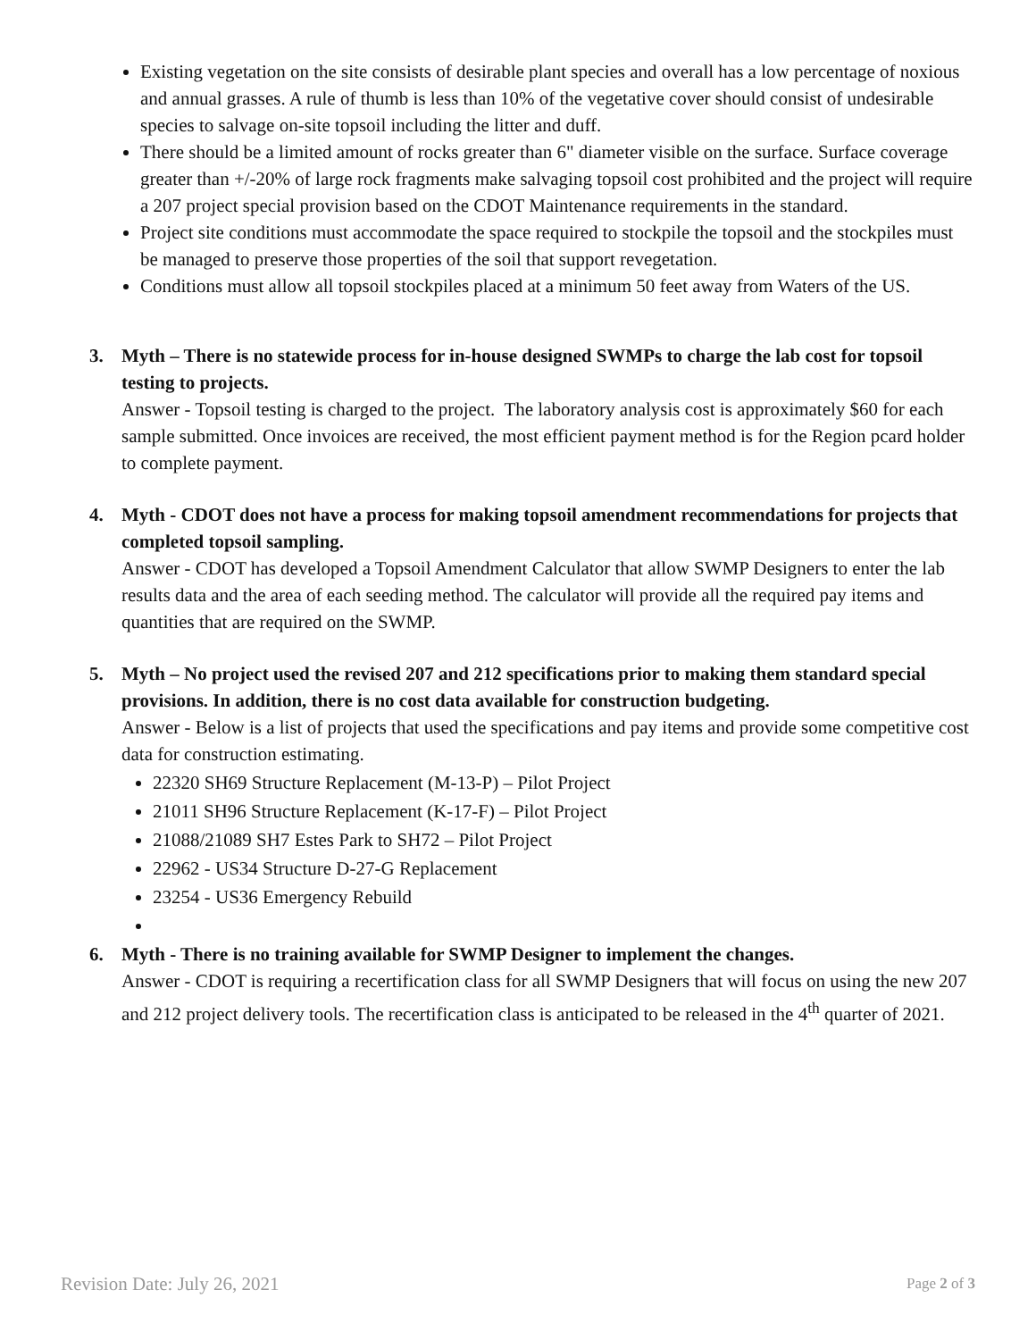Existing vegetation on the site consists of desirable plant species and overall has a low percentage of noxious and annual grasses. A rule of thumb is less than 10% of the vegetative cover should consist of undesirable species to salvage on-site topsoil including the litter and duff.
There should be a limited amount of rocks greater than 6" diameter visible on the surface. Surface coverage greater than +/-20% of large rock fragments make salvaging topsoil cost prohibited and the project will require a 207 project special provision based on the CDOT Maintenance requirements in the standard.
Project site conditions must accommodate the space required to stockpile the topsoil and the stockpiles must be managed to preserve those properties of the soil that support revegetation.
Conditions must allow all topsoil stockpiles placed at a minimum 50 feet away from Waters of the US.
3. Myth – There is no statewide process for in-house designed SWMPs to charge the lab cost for topsoil testing to projects.
Answer - Topsoil testing is charged to the project. The laboratory analysis cost is approximately $60 for each sample submitted. Once invoices are received, the most efficient payment method is for the Region pcard holder to complete payment.
4. Myth - CDOT does not have a process for making topsoil amendment recommendations for projects that completed topsoil sampling.
Answer - CDOT has developed a Topsoil Amendment Calculator that allow SWMP Designers to enter the lab results data and the area of each seeding method. The calculator will provide all the required pay items and quantities that are required on the SWMP.
5. Myth – No project used the revised 207 and 212 specifications prior to making them standard special provisions. In addition, there is no cost data available for construction budgeting.
Answer - Below is a list of projects that used the specifications and pay items and provide some competitive cost data for construction estimating.
22320 SH69 Structure Replacement (M-13-P) – Pilot Project
21011 SH96 Structure Replacement (K-17-F) – Pilot Project
21088/21089 SH7 Estes Park to SH72 – Pilot Project
22962 - US34 Structure D-27-G Replacement
23254 - US36 Emergency Rebuild
6. Myth - There is no training available for SWMP Designer to implement the changes.
Answer - CDOT is requiring a recertification class for all SWMP Designers that will focus on using the new 207 and 212 project delivery tools. The recertification class is anticipated to be released in the 4<sup>th</sup> quarter of 2021.
Revision Date: July 26, 2021 Page 2 of 3